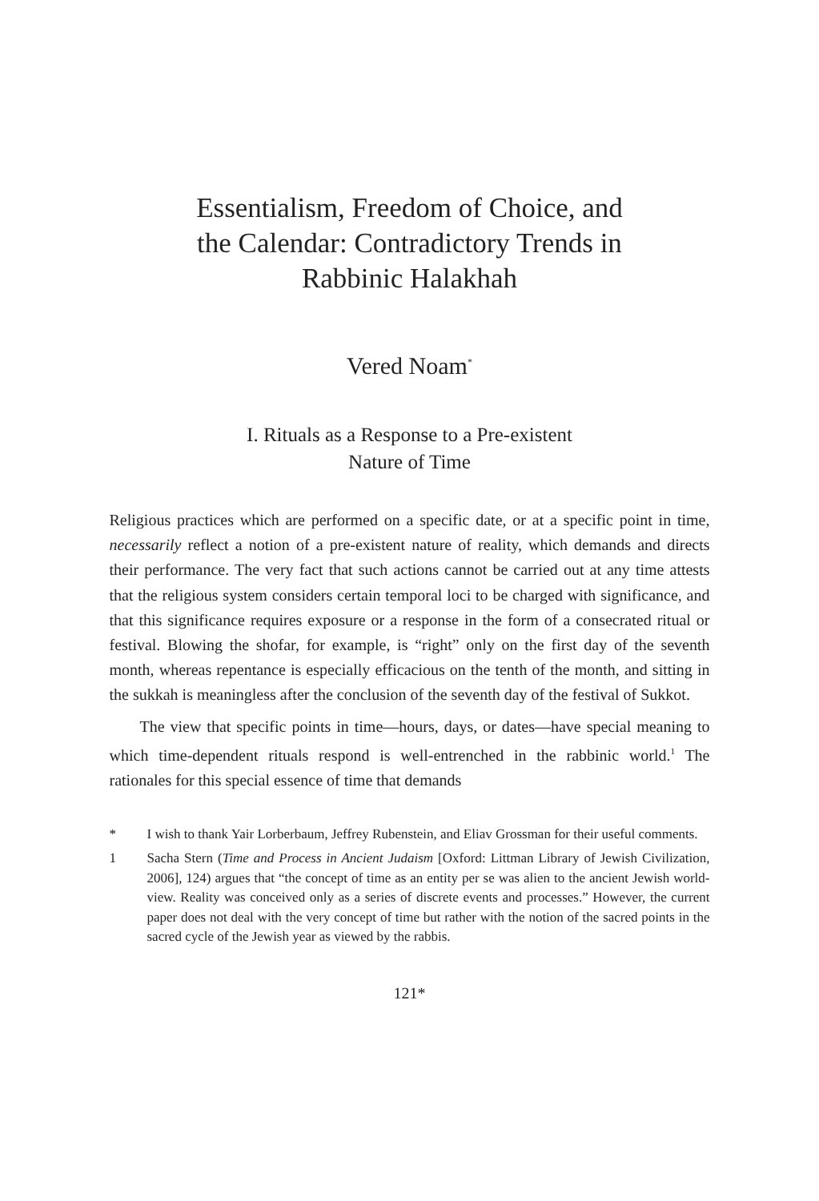Essentialism, Freedom of Choice, and
the Calendar: Contradictory Trends in
Rabbinic Halakhah
Vered Noam<sup>*</sup>
I. Rituals as a Response to a Pre-existent
Nature of Time
Religious practices which are performed on a specific date, or at a specific point in time, necessarily reflect a notion of a pre-existent nature of reality, which demands and directs their performance. The very fact that such actions cannot be carried out at any time attests that the religious system considers certain temporal loci to be charged with significance, and that this significance requires exposure or a response in the form of a consecrated ritual or festival. Blowing the shofar, for example, is “right” only on the first day of the seventh month, whereas repentance is especially efficacious on the tenth of the month, and sitting in the sukkah is meaningless after the conclusion of the seventh day of the festival of Sukkot.
The view that specific points in time—hours, days, or dates—have special meaning to which time-dependent rituals respond is well-entrenched in the rabbinic world.<sup>1</sup> The rationales for this special essence of time that demands
* I wish to thank Yair Lorberbaum, Jeffrey Rubenstein, and Eliav Grossman for their useful comments.
1 Sacha Stern (Time and Process in Ancient Judaism [Oxford: Littman Library of Jewish Civilization, 2006], 124) argues that “the concept of time as an entity per se was alien to the ancient Jewish world-view. Reality was conceived only as a series of discrete events and processes.” However, the current paper does not deal with the very concept of time but rather with the notion of the sacred points in the sacred cycle of the Jewish year as viewed by the rabbis.
121*